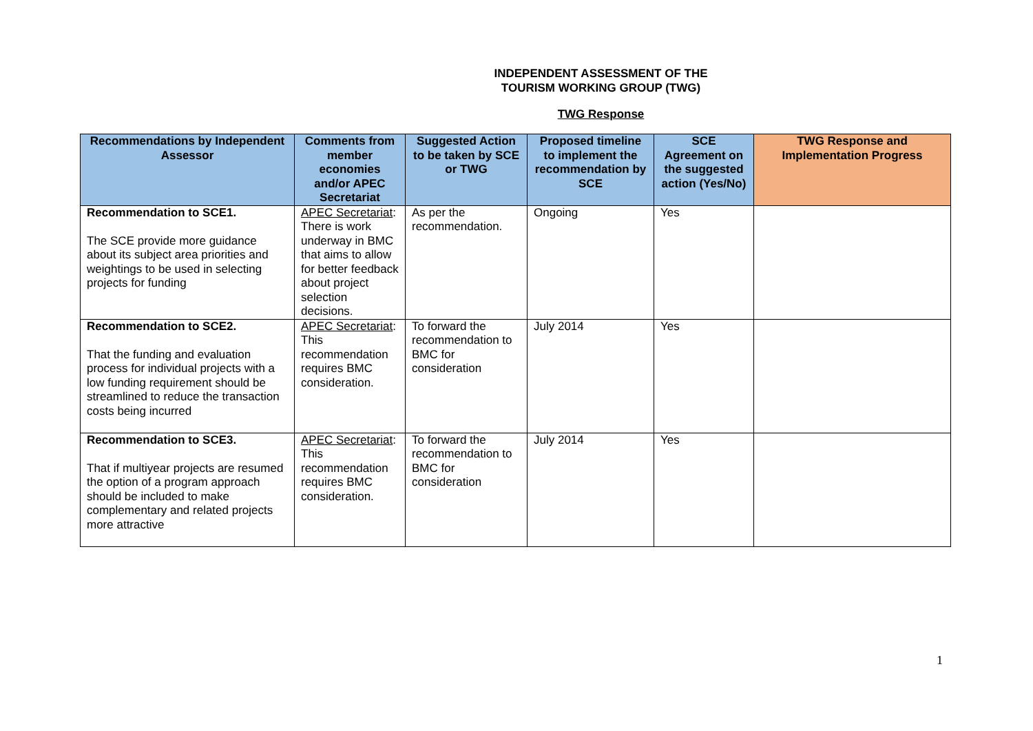INDEPENDENT ASSESSMENT OF THE
TOURISM WORKING GROUP (TWG)
TWG Response
| Recommendations by Independent Assessor | Comments from member economies and/or APEC Secretariat | Suggested Action to be taken by SCE or TWG | Proposed timeline to implement the recommendation by SCE | SCE Agreement on the suggested action (Yes/No) | TWG Response and Implementation Progress |
| --- | --- | --- | --- | --- | --- |
| Recommendation to SCE1. The SCE provide more guidance about its subject area priorities and weightings to be used in selecting projects for funding | APEC Secretariat : There is work underway in BMC that aims to allow for better feedback about project selection decisions. | As per the recommendation. | Ongoing | Yes | |
| Recommendation to SCE2. That the funding and evaluation process for individual projects with a low funding requirement should be streamlined to reduce the transaction costs being incurred | APEC Secretariat : This recommendation requires BMC consideration. | To forward the recommendation to BMC for consideration | July 2014 | Yes | |
| Recommendation to SCE3. That if multiyear projects are resumed the option of a program approach should be included to make complementary and related projects more attractive | APEC Secretariat : This recommendation requires BMC consideration. | To forward the recommendation to BMC for consideration | July 2014 | Yes | |
1